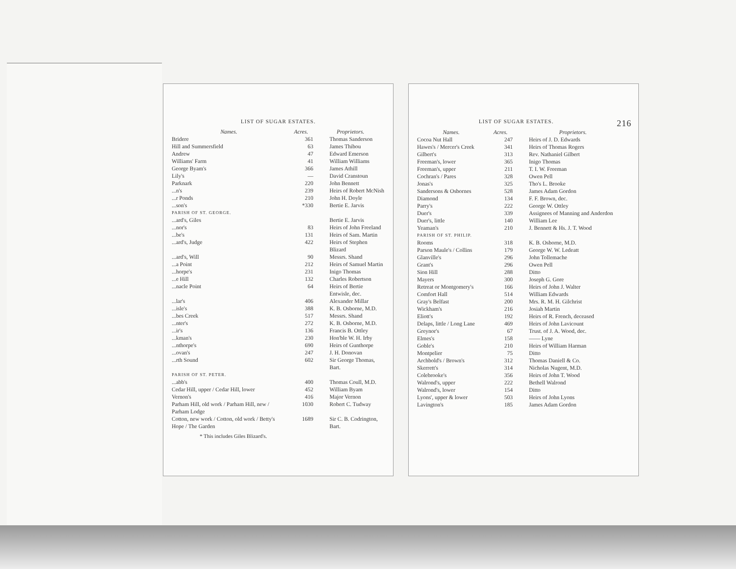LIST OF SUGAR ESTATES.
| Names. | Acres. | Proprietors. |
| --- | --- | --- |
| Bridere | 361 | Thomas Sanderson |
| Hill and Summersfield | 63 | James Thibou |
| Andrew | 47 | Edward Emerson |
| Williams' Farm | 41 | William Williams |
| George Byam's | 366 | James Athill |
| Lily's | — | David Cranstoun |
| Parknark | 220 | John Bennett |
| ...n's | 239 | Heirs of Robert McNish |
| ...r Ponds | 210 | John H. Doyle |
| ...son's | *330 | Bertie E. Jarvis |
| PARISH OF ST. GEORGE. | | |
| ...ard's, Giles | | Bertie E. Jarvis |
| ...nor's | 83 | Heirs of John Freeland |
| ...be's | 131 | Heirs of Sam. Martin |
| ...ard's, Judge | 422 | Heirs of Stephen Blizard |
| ...ard's, Will | 90 | Messrs. Shand |
| ...a Point | 212 | Heirs of Samuel Martin |
| ...horpe's | 231 | Inigo Thomas |
| ...e Hill | 132 | Charles Robertson |
| ...nacle Point | 64 | Heirs of Bertie Entwisle, dec. |
| ...lar's | 406 | Alexander Millar |
| ...isle's | 388 | K. B. Osborne, M.D. |
| ...bes Creek | 517 | Messrs. Shand |
| ...nter's | 272 | K. B. Osborne, M.D. |
| ...ir's | 136 | Francis B. Ottley |
| ...kman's | 230 | Hon'ble W. H. Irby |
| ...nthorpe's | 690 | Heirs of Gunthorpe |
| ...ovan's | 247 | J. H. Donovan |
| ...rth Sound | 602 | Sir George Thomas, Bart. |
| PARISH OF ST. PETER. | | |
| ...abb's | 400 | Thomas Coull, M.D. |
| Cedar Hill, upper / Cedar Hill, lower | 452 | William Byam |
| Vernon's | 416 | Major Vernon |
| Parham Hill, old work / Parham Hill, new / Parham Lodge | 1030 | Robert C. Tudway |
| Cotton, new work / Cotton, old work / Betty's Hope / The Garden | 1689 | Sir C. B. Codrington, Bart. |
* This includes Giles Blizard's.
LIST OF SUGAR ESTATES. 216
| Names. | Acres. | Proprietors. |
| --- | --- | --- |
| Cocoa Nut Hall | 247 | Heirs of J. D. Edwards |
| Hawes's / Mercer's Creek | 341 | Heirs of Thomas Rogers |
| Gilbert's | 313 | Rev. Nathaniel Gilbert |
| Freeman's, lower | 365 | Inigo Thomas |
| Freeman's, upper | 211 | T. I. W. Freeman |
| Cochran's / Pares | 328 | Owen Pell |
| Jonas's | 325 | Tho's L. Brooke |
| Sandersons & Osbornes | 528 | James Adam Gordon |
| Diamond | 134 | F. F. Brown, dec. |
| Parry's | 222 | George W. Ottley |
| Duer's | 339 | Assignees of Manning and Anderdon |
| Duer's, little | 140 | William Lee |
| Yeaman's | 210 | J. Bennett & Hs. J. T. Wood |
| PARISH OF ST. PHILIP. | | |
| Rooms | 318 | K. B. Osborne, M.D. |
| Parson Maule's / Collins | 179 | George W. W. Ledeatt |
| Glanville's | 296 | John Tollemache |
| Grant's | 296 | Owen Pell |
| Sion Hill | 288 | Ditto |
| Mayers | 300 | Joseph G. Gore |
| Retreat or Montgomery's | 166 | Heirs of John J. Walter |
| Comfort Hall | 514 | William Edwards |
| Gray's Belfast | 200 | Mrs. R. M. H. Gilchrist |
| Wickham's | 216 | Josiah Martin |
| Eliott's | 192 | Heirs of R. French, deceased |
| Delaps, little / Long Lane | 469 | Heirs of John Lavicount |
| Greynor's | 67 | Trust. of J. A. Wood, dec. |
| Elmes's | 158 | —— Lyne |
| Goble's | 210 | Heirs of William Harman |
| Montpelier | 75 | Ditto |
| Archbold's / Brown's | 312 | Thomas Daniell & Co. |
| Skerrett's | 314 | Nicholas Nugent, M.D. |
| Colebrooke's | 356 | Heirs of John T. Wood |
| Walrond's, upper | 222 | Bethell Walrond |
| Walrond's, lower | 154 | Ditto |
| Lyons', upper & lower | 503 | Heirs of John Lyons |
| Lavington's | 185 | James Adam Gordon |